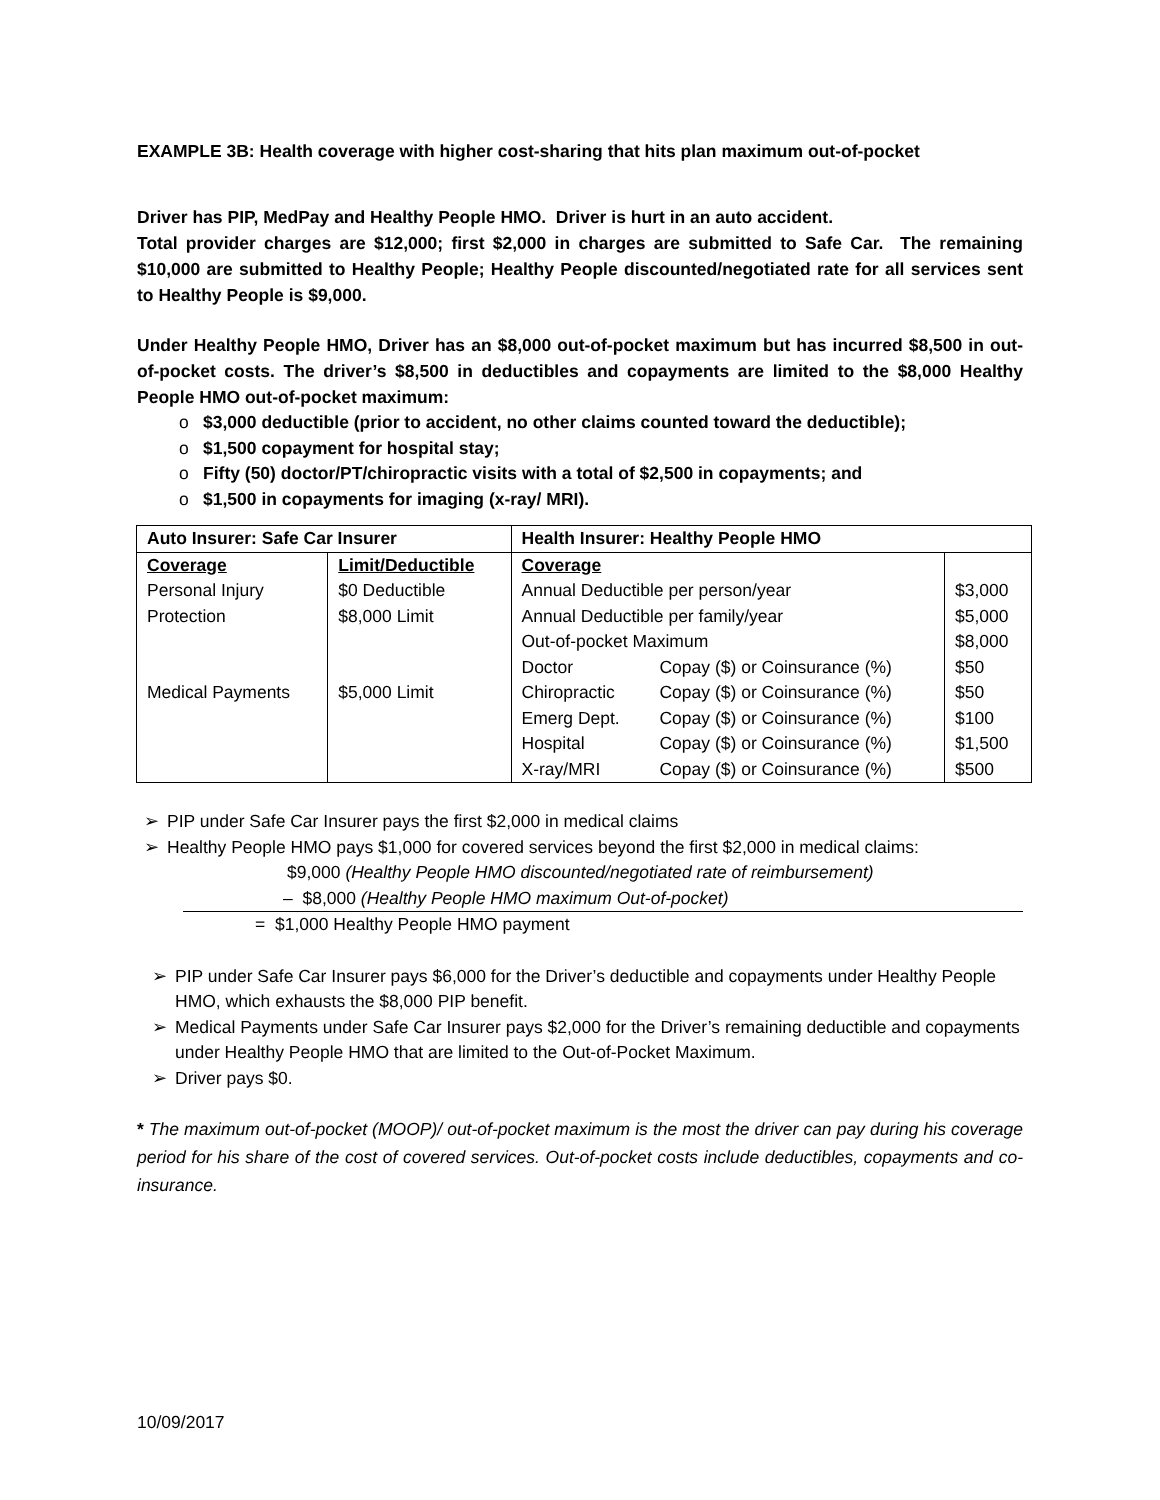EXAMPLE 3B: Health coverage with higher cost-sharing that hits plan maximum out-of-pocket
Driver has PIP, MedPay and Healthy People HMO. Driver is hurt in an auto accident.
Total provider charges are $12,000; first $2,000 in charges are submitted to Safe Car. The remaining $10,000 are submitted to Healthy People; Healthy People discounted/negotiated rate for all services sent to Healthy People is $9,000.
Under Healthy People HMO, Driver has an $8,000 out-of-pocket maximum but has incurred $8,500 in out-of-pocket costs. The driver’s $8,500 in deductibles and copayments are limited to the $8,000 Healthy People HMO out-of-pocket maximum:
o $3,000 deductible (prior to accident, no other claims counted toward the deductible);
o $1,500 copayment for hospital stay;
o Fifty (50) doctor/PT/chiropractic visits with a total of $2,500 in copayments; and
o $1,500 in copayments for imaging (x-ray/ MRI).
| Auto Insurer: Safe Car Insurer | | Health Insurer: Healthy People HMO | | |
| Coverage | Limit/Deductible | Coverage | | |
| Personal Injury | $0 Deductible | Annual Deductible per person/year | | $3,000 |
| Protection | $8,000 Limit | Annual Deductible per family/year | | $5,000 |
| | | Out-of-pocket Maximum | | $8,000 |
| | | Doctor | Copay ($) or Coinsurance (%) | $50 |
| Medical Payments | $5,000 Limit | Chiropractic | Copay ($) or Coinsurance (%) | $50 |
| | | Emerg Dept. | Copay ($) or Coinsurance (%) | $100 |
| | | Hospital | Copay ($) or Coinsurance (%) | $1,500 |
| | | X-ray/MRI | Copay ($) or Coinsurance (%) | $500 |
➢ PIP under Safe Car Insurer pays the first $2,000 in medical claims
➢ Healthy People HMO pays $1,000 for covered services beyond the first $2,000 in medical claims:
$9,000 (Healthy People HMO discounted/negotiated rate of reimbursement)
– $8,000 (Healthy People HMO maximum Out-of-pocket)
= $1,000 Healthy People HMO payment
➢ PIP under Safe Car Insurer pays $6,000 for the Driver’s deductible and copayments under Healthy People HMO, which exhausts the $8,000 PIP benefit.
➢ Medical Payments under Safe Car Insurer pays $2,000 for the Driver’s remaining deductible and copayments under Healthy People HMO that are limited to the Out-of-Pocket Maximum.
➢ Driver pays $0.
* The maximum out-of-pocket (MOOP)/ out-of-pocket maximum is the most the driver can pay during his coverage period for his share of the cost of covered services. Out-of-pocket costs include deductibles, copayments and co-insurance.
10/09/2017